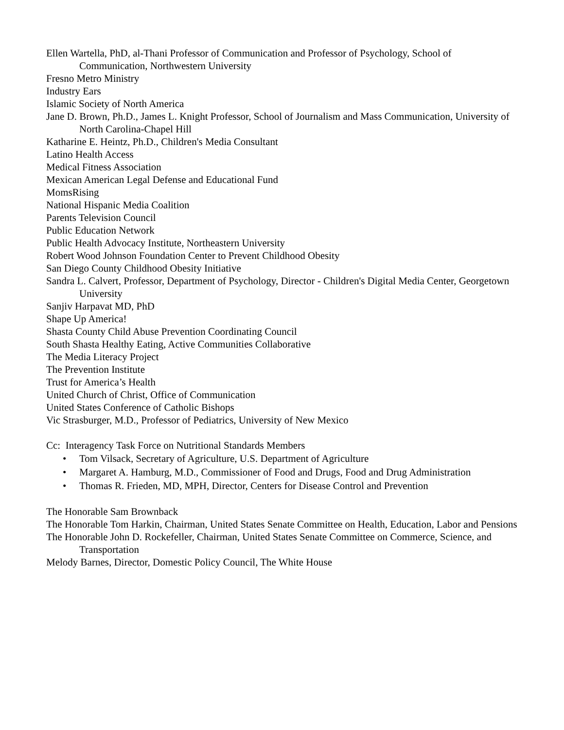Ellen Wartella, PhD, al-Thani Professor of Communication and Professor of Psychology, School of Communication, Northwestern University
Fresno Metro Ministry
Industry Ears
Islamic Society of North America
Jane D. Brown, Ph.D., James L. Knight Professor, School of Journalism and Mass Communication, University of North Carolina-Chapel Hill
Katharine E. Heintz, Ph.D., Children's Media Consultant
Latino Health Access
Medical Fitness Association
Mexican American Legal Defense and Educational Fund
MomsRising
National Hispanic Media Coalition
Parents Television Council
Public Education Network
Public Health Advocacy Institute, Northeastern University
Robert Wood Johnson Foundation Center to Prevent Childhood Obesity
San Diego County Childhood Obesity Initiative
Sandra L. Calvert, Professor, Department of Psychology, Director - Children's Digital Media Center, Georgetown University
Sanjiv Harpavat MD, PhD
Shape Up America!
Shasta County Child Abuse Prevention Coordinating Council
South Shasta Healthy Eating, Active Communities Collaborative
The Media Literacy Project
The Prevention Institute
Trust for America’s Health
United Church of Christ, Office of Communication
United States Conference of Catholic Bishops
Vic Strasburger, M.D., Professor of Pediatrics, University of New Mexico
Cc: Interagency Task Force on Nutritional Standards Members
• Tom Vilsack, Secretary of Agriculture, U.S. Department of Agriculture
• Margaret A. Hamburg, M.D., Commissioner of Food and Drugs, Food and Drug Administration
• Thomas R. Frieden, MD, MPH, Director, Centers for Disease Control and Prevention
The Honorable Sam Brownback
The Honorable Tom Harkin, Chairman, United States Senate Committee on Health, Education, Labor and Pensions
The Honorable John D. Rockefeller, Chairman, United States Senate Committee on Commerce, Science, and Transportation
Melody Barnes, Director, Domestic Policy Council, The White House